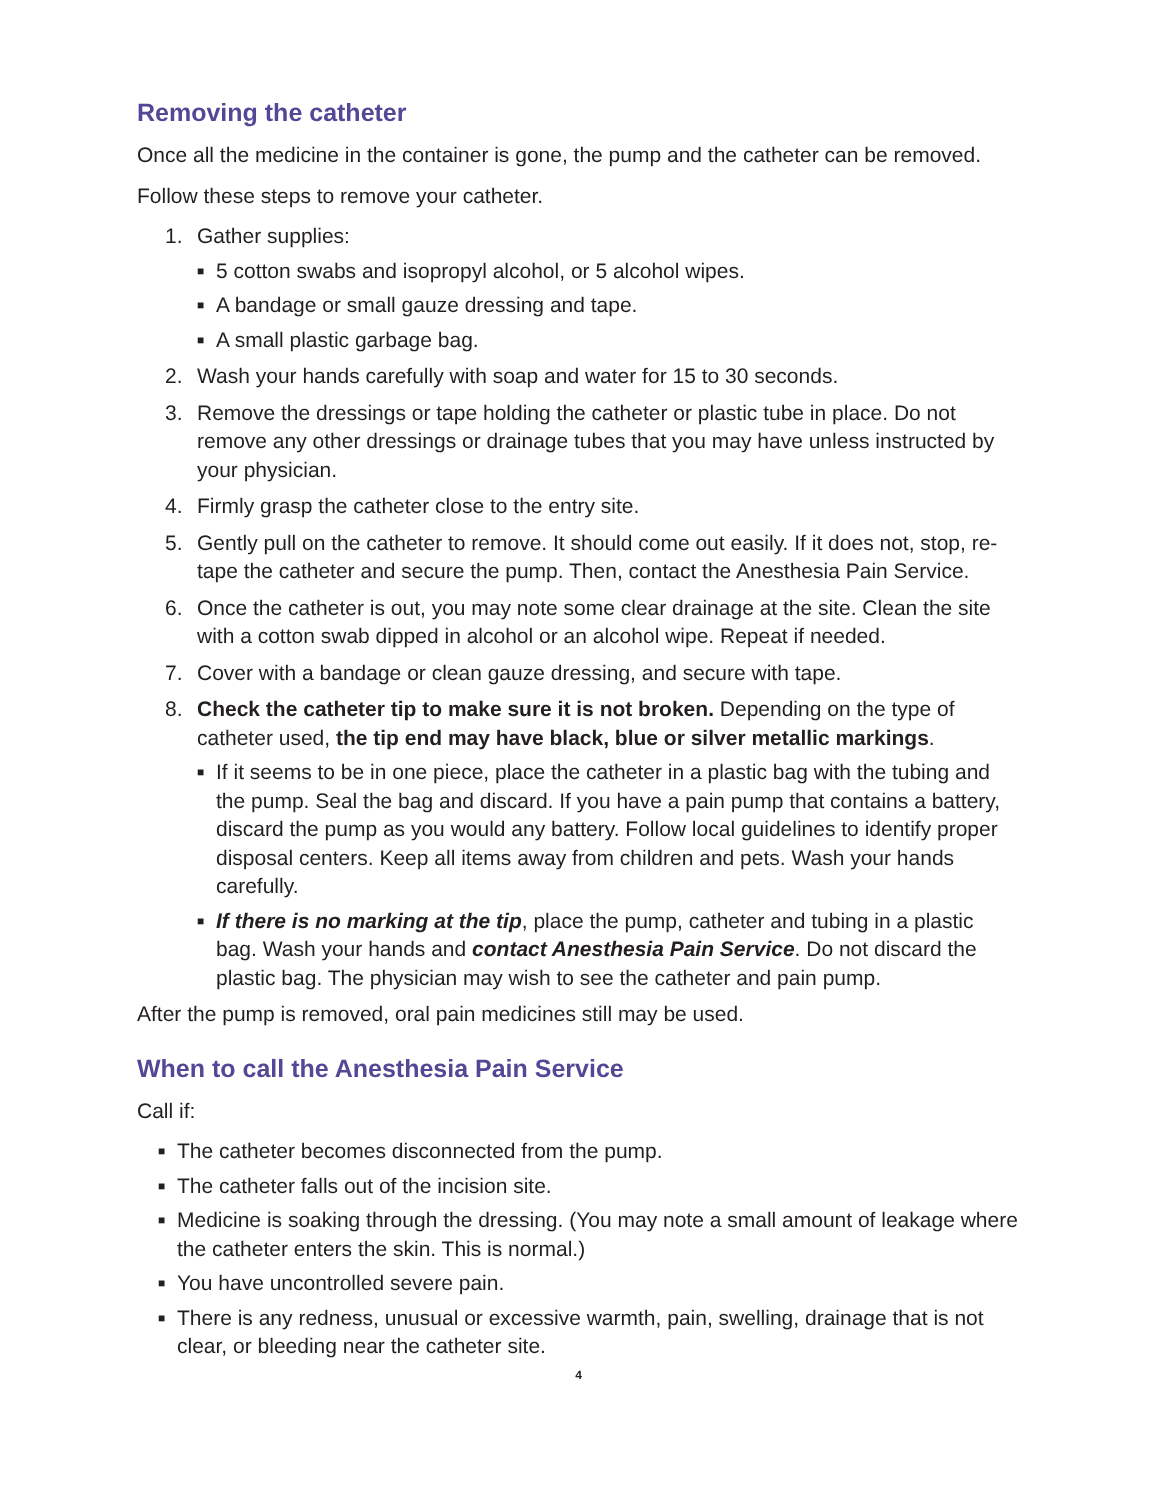Removing the catheter
Once all the medicine in the container is gone, the pump and the catheter can be removed.
Follow these steps to remove your catheter.
1. Gather supplies:
■ 5 cotton swabs and isopropyl alcohol, or 5 alcohol wipes.
■ A bandage or small gauze dressing and tape.
■ A small plastic garbage bag.
2. Wash your hands carefully with soap and water for 15 to 30 seconds.
3. Remove the dressings or tape holding the catheter or plastic tube in place. Do not remove any other dressings or drainage tubes that you may have unless instructed by your physician.
4. Firmly grasp the catheter close to the entry site.
5. Gently pull on the catheter to remove. It should come out easily. If it does not, stop, re-tape the catheter and secure the pump. Then, contact the Anesthesia Pain Service.
6. Once the catheter is out, you may note some clear drainage at the site. Clean the site with a cotton swab dipped in alcohol or an alcohol wipe. Repeat if needed.
7. Cover with a bandage or clean gauze dressing, and secure with tape.
8. Check the catheter tip to make sure it is not broken. Depending on the type of catheter used, the tip end may have black, blue or silver metallic markings.
■ If it seems to be in one piece, place the catheter in a plastic bag with the tubing and the pump. Seal the bag and discard. If you have a pain pump that contains a battery, discard the pump as you would any battery. Follow local guidelines to identify proper disposal centers. Keep all items away from children and pets. Wash your hands carefully.
■ If there is no marking at the tip, place the pump, catheter and tubing in a plastic bag. Wash your hands and contact Anesthesia Pain Service. Do not discard the plastic bag. The physician may wish to see the catheter and pain pump.
After the pump is removed, oral pain medicines still may be used.
When to call the Anesthesia Pain Service
Call if:
■ The catheter becomes disconnected from the pump.
■ The catheter falls out of the incision site.
■ Medicine is soaking through the dressing. (You may note a small amount of leakage where the catheter enters the skin. This is normal.)
■ You have uncontrolled severe pain.
■ There is any redness, unusual or excessive warmth, pain, swelling, drainage that is not clear, or bleeding near the catheter site.
4